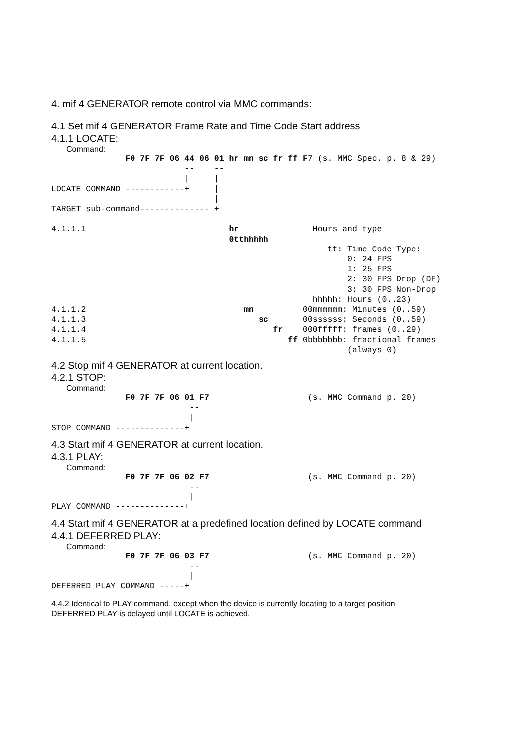4. mif 4 GENERATOR remote control via MMC commands:
4.1 Set mif 4 GENERATOR Frame Rate and Time Code Start address
4.1.1 LOCATE:
Command:
               F0 7F 7F 06 44 06 01 hr mn sc fr ff F7 (s. MMC Spec. p. 8 & 29)
                           --    --
                           |     |
LOCATE COMMAND ------------+     |
                                 |
TARGET sub-command-------------- +

4.1.1.1                             hr               Hours and type
                                    0tthhhhh
                                                        tt: Time Code Type:
                                                            0: 24 FPS
                                                            1: 25 FPS
                                                            2: 30 FPS Drop (DF)
                                                            3: 30 FPS Non-Drop
                                                     hhhhh: Hours (0..23)
4.1.1.2                                mn          00mmmmmm: Minutes (0..59)
4.1.1.3                                   sc       00ssssss: Seconds (0..59)
4.1.1.4                                      fr    000fffff: frames (0..29)
4.1.1.5                                         ff 0bbbbbbb: fractional frames
                                                            (always 0)
4.2 Stop mif 4 GENERATOR at current location.
4.2.1 STOP:
Command:
               F0 7F 7F 06 01 F7                    (s. MMC Command p. 20)
                            --
                            |
STOP COMMAND --------------+
4.3 Start mif 4 GENERATOR at current location.
4.3.1 PLAY:
Command:
               F0 7F 7F 06 02 F7                    (s. MMC Command p. 20)
                            --
                            |
PLAY COMMAND --------------+
4.4 Start mif 4 GENERATOR at a predefined location defined by LOCATE command
4.4.1 DEFERRED PLAY:
Command:
               F0 7F 7F 06 03 F7                    (s. MMC Command p. 20)
                            --
                            |
DEFERRED PLAY COMMAND -----+
4.4.2 Identical to PLAY command, except when the device is currently locating to a target position,
DEFERRED PLAY is delayed until LOCATE is achieved.